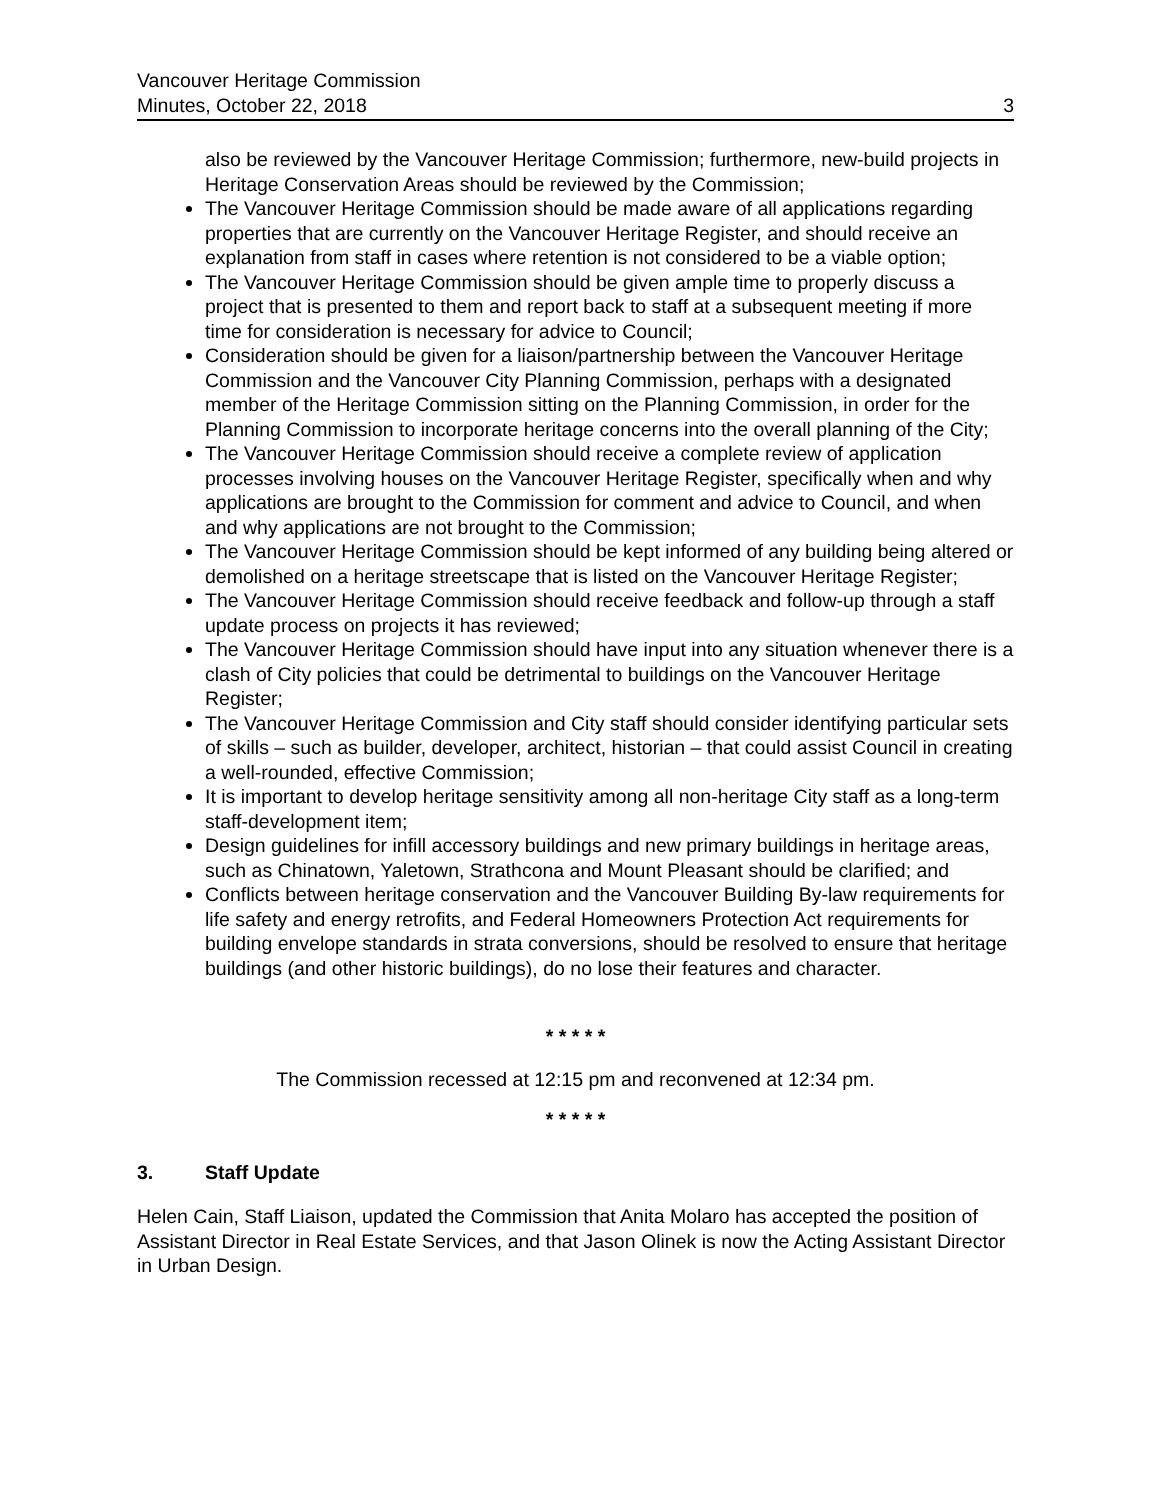Vancouver Heritage Commission
Minutes, October 22, 2018 3
also be reviewed by the Vancouver Heritage Commission; furthermore, new-build projects in Heritage Conservation Areas should be reviewed by the Commission;
The Vancouver Heritage Commission should be made aware of all applications regarding properties that are currently on the Vancouver Heritage Register, and should receive an explanation from staff in cases where retention is not considered to be a viable option;
The Vancouver Heritage Commission should be given ample time to properly discuss a project that is presented to them and report back to staff at a subsequent meeting if more time for consideration is necessary for advice to Council;
Consideration should be given for a liaison/partnership between the Vancouver Heritage Commission and the Vancouver City Planning Commission, perhaps with a designated member of the Heritage Commission sitting on the Planning Commission, in order for the Planning Commission to incorporate heritage concerns into the overall planning of the City;
The Vancouver Heritage Commission should receive a complete review of application processes involving houses on the Vancouver Heritage Register, specifically when and why applications are brought to the Commission for comment and advice to Council, and when and why applications are not brought to the Commission;
The Vancouver Heritage Commission should be kept informed of any building being altered or demolished on a heritage streetscape that is listed on the Vancouver Heritage Register;
The Vancouver Heritage Commission should receive feedback and follow-up through a staff update process on projects it has reviewed;
The Vancouver Heritage Commission should have input into any situation whenever there is a clash of City policies that could be detrimental to buildings on the Vancouver Heritage Register;
The Vancouver Heritage Commission and City staff should consider identifying particular sets of skills – such as builder, developer, architect, historian – that could assist Council in creating a well-rounded, effective Commission;
It is important to develop heritage sensitivity among all non-heritage City staff as a long-term staff-development item;
Design guidelines for infill accessory buildings and new primary buildings in heritage areas, such as Chinatown, Yaletown, Strathcona and Mount Pleasant should be clarified; and
Conflicts between heritage conservation and the Vancouver Building By-law requirements for life safety and energy retrofits, and Federal Homeowners Protection Act requirements for building envelope standards in strata conversions, should be resolved to ensure that heritage buildings (and other historic buildings), do no lose their features and character.
* * * * *
The Commission recessed at 12:15 pm and reconvened at 12:34 pm.
* * * * *
3. Staff Update
Helen Cain, Staff Liaison, updated the Commission that Anita Molaro has accepted the position of Assistant Director in Real Estate Services, and that Jason Olinek is now the Acting Assistant Director in Urban Design.